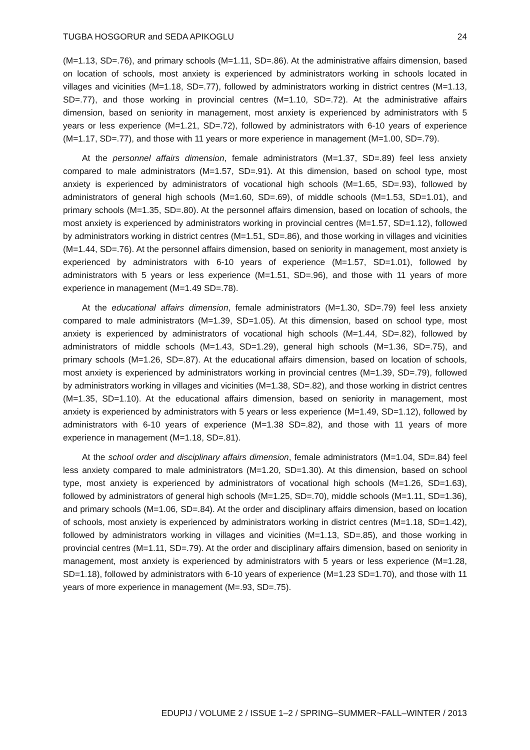TUGBA HOSGORUR and SEDA APIKOGLU 24
(M=1.13, SD=.76), and primary schools (M=1.11, SD=.86). At the administrative affairs dimension, based on location of schools, most anxiety is experienced by administrators working in schools located in villages and vicinities (M=1.18, SD=.77), followed by administrators working in district centres (M=1.13, SD=.77), and those working in provincial centres (M=1.10, SD=.72). At the administrative affairs dimension, based on seniority in management, most anxiety is experienced by administrators with 5 years or less experience (M=1.21, SD=.72), followed by administrators with 6-10 years of experience (M=1.17, SD=.77), and those with 11 years or more experience in management (M=1.00, SD=.79).
At the personnel affairs dimension, female administrators (M=1.37, SD=.89) feel less anxiety compared to male administrators (M=1.57, SD=.91). At this dimension, based on school type, most anxiety is experienced by administrators of vocational high schools (M=1.65, SD=.93), followed by administrators of general high schools (M=1.60, SD=.69), of middle schools (M=1.53, SD=1.01), and primary schools (M=1.35, SD=.80). At the personnel affairs dimension, based on location of schools, the most anxiety is experienced by administrators working in provincial centres (M=1.57, SD=1.12), followed by administrators working in district centres (M=1.51, SD=.86), and those working in villages and vicinities (M=1.44, SD=.76). At the personnel affairs dimension, based on seniority in management, most anxiety is experienced by administrators with 6-10 years of experience (M=1.57, SD=1.01), followed by administrators with 5 years or less experience (M=1.51, SD=.96), and those with 11 years of more experience in management (M=1.49 SD=.78).
At the educational affairs dimension, female administrators (M=1.30, SD=.79) feel less anxiety compared to male administrators (M=1.39, SD=1.05). At this dimension, based on school type, most anxiety is experienced by administrators of vocational high schools (M=1.44, SD=.82), followed by administrators of middle schools (M=1.43, SD=1.29), general high schools (M=1.36, SD=.75), and primary schools (M=1.26, SD=.87). At the educational affairs dimension, based on location of schools, most anxiety is experienced by administrators working in provincial centres (M=1.39, SD=.79), followed by administrators working in villages and vicinities (M=1.38, SD=.82), and those working in district centres (M=1.35, SD=1.10). At the educational affairs dimension, based on seniority in management, most anxiety is experienced by administrators with 5 years or less experience (M=1.49, SD=1.12), followed by administrators with 6-10 years of experience (M=1.38 SD=.82), and those with 11 years of more experience in management (M=1.18, SD=.81).
At the school order and disciplinary affairs dimension, female administrators (M=1.04, SD=.84) feel less anxiety compared to male administrators (M=1.20, SD=1.30). At this dimension, based on school type, most anxiety is experienced by administrators of vocational high schools (M=1.26, SD=1.63), followed by administrators of general high schools (M=1.25, SD=.70), middle schools (M=1.11, SD=1.36), and primary schools (M=1.06, SD=.84). At the order and disciplinary affairs dimension, based on location of schools, most anxiety is experienced by administrators working in district centres (M=1.18, SD=1.42), followed by administrators working in villages and vicinities (M=1.13, SD=.85), and those working in provincial centres (M=1.11, SD=.79). At the order and disciplinary affairs dimension, based on seniority in management, most anxiety is experienced by administrators with 5 years or less experience (M=1.28, SD=1.18), followed by administrators with 6-10 years of experience (M=1.23 SD=1.70), and those with 11 years of more experience in management (M=.93, SD=.75).
EDUPIJ / VOLUME 2 / ISSUE 1–2 / SPRING–SUMMER~FALL–WINTER / 2013